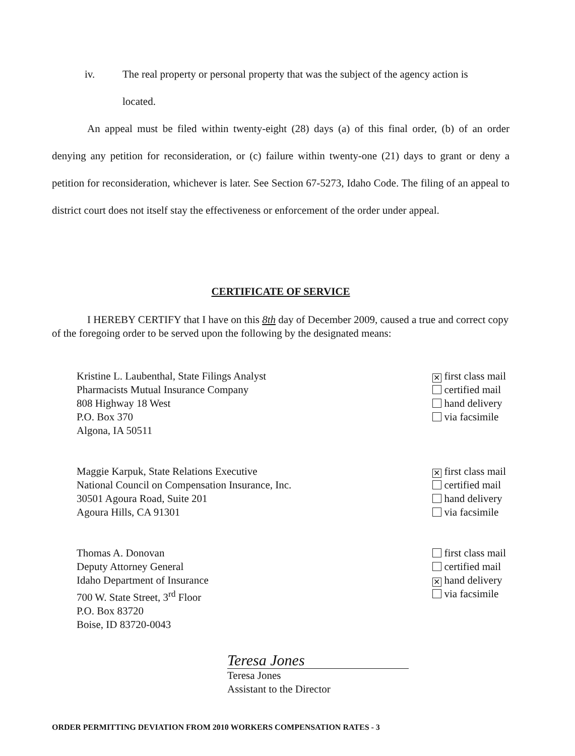iv. The real property or personal property that was the subject of the agency action is
located.
An appeal must be filed within twenty-eight (28) days (a) of this final order, (b) of an order denying any petition for reconsideration, or (c) failure within twenty-one (21) days to grant or deny a petition for reconsideration, whichever is later. See Section 67-5273, Idaho Code. The filing of an appeal to district court does not itself stay the effectiveness or enforcement of the order under appeal.
CERTIFICATE OF SERVICE
I HEREBY CERTIFY that I have on this 8th day of December 2009, caused a true and correct copy of the foregoing order to be served upon the following by the designated means:
Kristine L. Laubenthal, State Filings Analyst
Pharmacists Mutual Insurance Company
808 Highway 18 West
P.O. Box 370
Algona, IA 50511
✕ first class mail
certified mail
hand delivery
via facsimile
Maggie Karpuk, State Relations Executive
National Council on Compensation Insurance, Inc.
30501 Agoura Road, Suite 201
Agoura Hills, CA 91301
✕ first class mail
certified mail
hand delivery
via facsimile
Thomas A. Donovan
Deputy Attorney General
Idaho Department of Insurance
700 W. State Street, 3<sup>rd</sup> Floor
P.O. Box 83720
Boise, ID 83720-0043
first class mail
certified mail
✕ hand delivery
via facsimile
Teresa Jones
Teresa Jones
Assistant to the Director
ORDER PERMITTING DEVIATION FROM 2010 WORKERS COMPENSATION RATES - 3